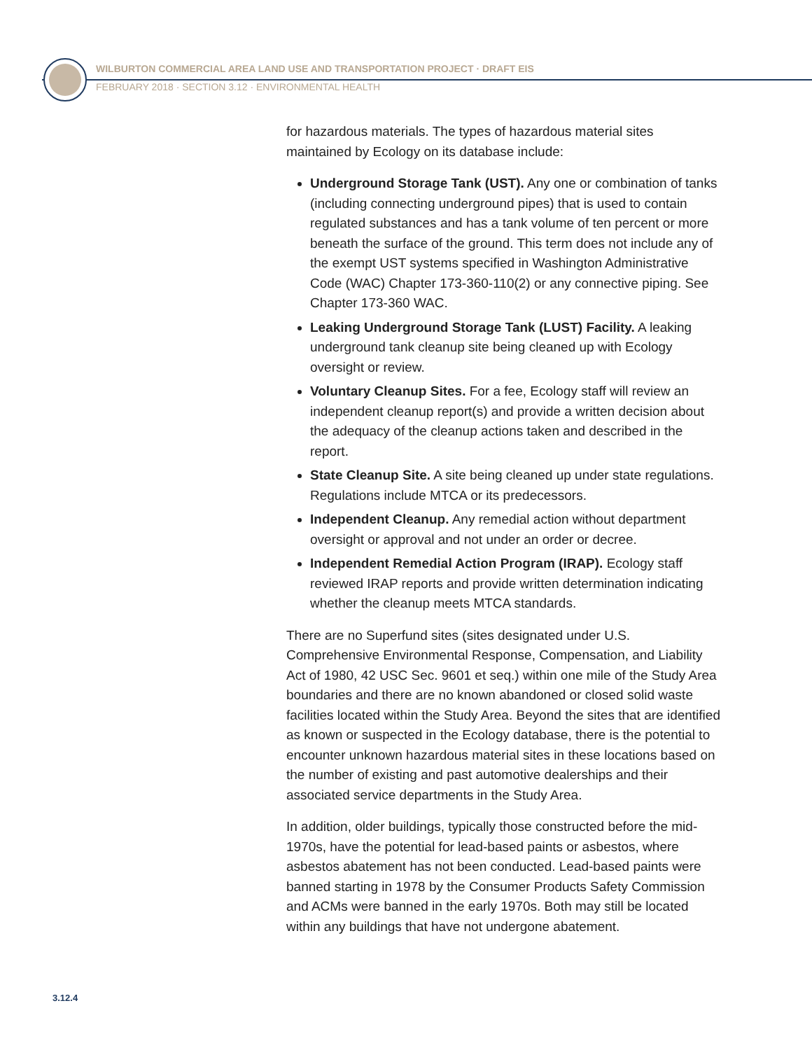WILBURTON COMMERCIAL AREA LAND USE AND TRANSPORTATION PROJECT · DRAFT EIS
FEBRUARY 2018 · SECTION 3.12 · ENVIRONMENTAL HEALTH
for hazardous materials. The types of hazardous material sites maintained by Ecology on its database include:
Underground Storage Tank (UST). Any one or combination of tanks (including connecting underground pipes) that is used to contain regulated substances and has a tank volume of ten percent or more beneath the surface of the ground. This term does not include any of the exempt UST systems specified in Washington Administrative Code (WAC) Chapter 173-360-110(2) or any connective piping. See Chapter 173-360 WAC.
Leaking Underground Storage Tank (LUST) Facility. A leaking underground tank cleanup site being cleaned up with Ecology oversight or review.
Voluntary Cleanup Sites. For a fee, Ecology staff will review an independent cleanup report(s) and provide a written decision about the adequacy of the cleanup actions taken and described in the report.
State Cleanup Site. A site being cleaned up under state regulations. Regulations include MTCA or its predecessors.
Independent Cleanup. Any remedial action without department oversight or approval and not under an order or decree.
Independent Remedial Action Program (IRAP). Ecology staff reviewed IRAP reports and provide written determination indicating whether the cleanup meets MTCA standards.
There are no Superfund sites (sites designated under U.S. Comprehensive Environmental Response, Compensation, and Liability Act of 1980, 42 USC Sec. 9601 et seq.) within one mile of the Study Area boundaries and there are no known abandoned or closed solid waste facilities located within the Study Area. Beyond the sites that are identified as known or suspected in the Ecology database, there is the potential to encounter unknown hazardous material sites in these locations based on the number of existing and past automotive dealerships and their associated service departments in the Study Area.
In addition, older buildings, typically those constructed before the mid-1970s, have the potential for lead-based paints or asbestos, where asbestos abatement has not been conducted. Lead-based paints were banned starting in 1978 by the Consumer Products Safety Commission and ACMs were banned in the early 1970s. Both may still be located within any buildings that have not undergone abatement.
3.12.4